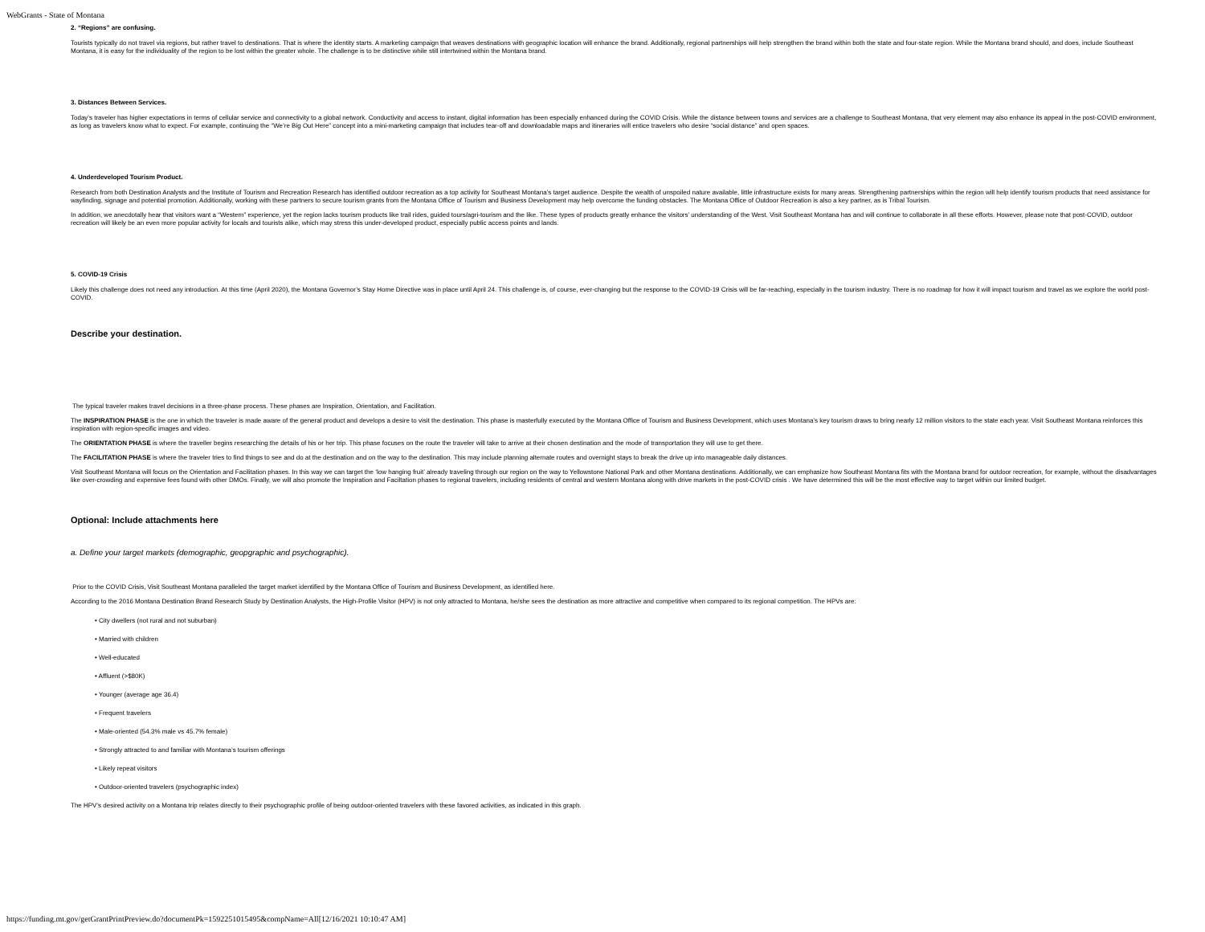WebGrants - State of Montana
2. “Regions” are confusing.
Tourists typically do not travel via regions, but rather travel to destinations. That is where the identity starts. A marketing campaign that weaves destinations with geographic location will enhance the brand. Additionally, regional partnerships will help strengthen the brand within both the state and four-state region. While the Montana brand should, and does, include Southeast Montana, it is easy for the individuality of the region to be lost within the greater whole. The challenge is to be distinctive while still intertwined within the Montana brand.
3. Distances Between Services.
Today’s traveler has higher expectations in terms of cellular service and connectivity to a global network. Conductivity and access to instant, digital information has been especially enhanced during the COVID Crisis. While the distance between towns and services are a challenge to Southeast Montana, that very element may also enhance its appeal in the post-COVID environment, as long as travelers know what to expect. For example, continuing the “We’re Big Out Here” concept into a mini-marketing campaign that includes tear-off and downloadable maps and itineraries will entice travelers who desire “social distance” and open spaces.
4. Underdeveloped Tourism Product.
Research from both Destination Analysts and the Institute of Tourism and Recreation Research has identified outdoor recreation as a top activity for Southeast Montana’s target audience. Despite the wealth of unspoiled nature available, little infrastructure exists for many areas. Strengthening partnerships within the region will help identify tourism products that need assistance for wayfinding, signage and potential promotion. Additionally, working with these partners to secure tourism grants from the Montana Office of Tourism and Business Development may help overcome the funding obstacles. The Montana Office of Outdoor Recreation is also a key partner, as is Tribal Tourism.
In addition, we anecdotally hear that visitors want a “Western” experience, yet the region lacks tourism products like trail rides, guided tours/agri-tourism and the like. These types of products greatly enhance the visitors’ understanding of the West. Visit Southeast Montana has and will continue to collaborate in all these efforts. However, please note that post-COVID, outdoor recreation will likely be an even more popular activity for locals and tourists alike, which may stress this under-developed product, especially public access points and lands.
5. COVID-19 Crisis
Likely this challenge does not need any introduction. At this time (April 2020), the Montana Governor’s Stay Home Directive was in place until April 24. This challenge is, of course, ever-changing but the response to the COVID-19 Crisis will be far-reaching, especially in the tourism industry. There is no roadmap for how it will impact tourism and travel as we explore the world post-COVID.
Describe your destination.
The typical traveler makes travel decisions in a three-phase process. These phases are Inspiration, Orientation, and Facilitation.
The INSPIRATION PHASE is the one in which the traveler is made aware of the general product and develops a desire to visit the destination. This phase is masterfully executed by the Montana Office of Tourism and Business Development, which uses Montana’s key tourism draws to bring nearly 12 million visitors to the state each year. Visit Southeast Montana reinforces this inspiration with region-specific images and video.
The ORIENTATION PHASE is where the traveller begins researching the details of his or her trip. This phase focuses on the route the traveler will take to arrive at their chosen destination and the mode of transportation they will use to get there.
The FACILITATION PHASE is where the traveler tries to find things to see and do at the destination and on the way to the destination. This may include planning alternate routes and overnight stays to break the drive up into manageable daily distances.
Visit Southeast Montana will focus on the Orientation and Facilitation phases. In this way we can target the ‘low hanging fruit’ already traveling through our region on the way to Yellowstone National Park and other Montana destinations. Additionally, we can emphasize how Southeast Montana fits with the Montana brand for outdoor recreation, for example, without the disadvantages like over-crowding and expensive fees found with other DMOs. Finally, we will also promote the Inspiration and Faciltation phases to regional travelers, including residents of central and western Montana along with drive markets in the post-COVID crisis . We have determined this will be the most effective way to target within our limited budget.
Optional: Include attachments here
a. Define your target markets (demographic, geopgraphic and psychographic).
Prior to the COVID Crisis, Visit Southeast Montana paralleled the target market identified by the Montana Office of Tourism and Business Development, as identified here.
According to the 2016 Montana Destination Brand Research Study by Destination Analysts, the High-Profile Visitor (HPV) is not only attracted to Montana, he/she sees the destination as more attractive and competitive when compared to its regional competition. The HPVs are:
• City dwellers (not rural and not suburban)
• Married with children
• Well-educated
• Affluent (>$80K)
• Younger (average age 36.4)
• Frequent travelers
• Male-oriented (54.3% male vs 45.7% female)
• Strongly attracted to and familiar with Montana’s tourism offerings
• Likely repeat visitors
• Outdoor-oriented travelers (psychographic index)
The HPV’s desired activity on a Montana trip relates directly to their psychographic profile of being outdoor-oriented travelers with these favored activities, as indicated in this graph.
https://funding.mt.gov/getGrantPrintPreview.do?documentPk=1592251015495&compName=All[12/16/2021 10:10:47 AM]